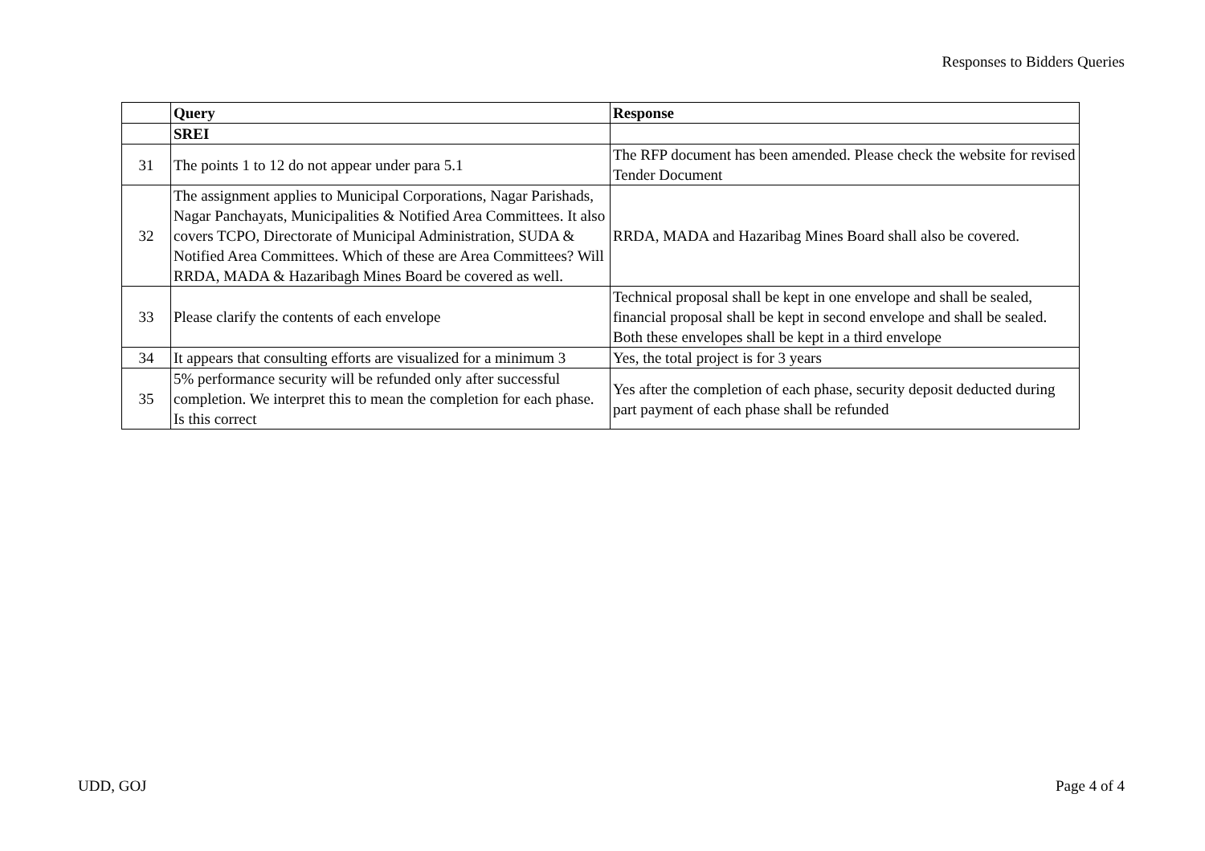Responses to Bidders Queries
| | Query | Response |
| --- | --- | --- |
| | SREI | |
| 31 | The points 1 to 12 do not appear under para 5.1 | The RFP document has been amended. Please check the website for revised Tender Document |
| 32 | The assignment applies to Municipal Corporations, Nagar Parishads, Nagar Panchayats, Municipalities & Notified Area Committees. It also covers TCPO, Directorate of Municipal Administration, SUDA & Notified Area Committees. Which of these are Area Committees? Will RRDA, MADA & Hazaribagh Mines Board be covered as well. | RRDA, MADA and Hazaribag Mines Board shall also be covered. |
| 33 | Please clarify the contents of each envelope | Technical proposal shall be kept in one envelope and shall be sealed, financial proposal shall be kept in second envelope and shall be sealed. Both these envelopes shall be kept in a third envelope |
| 34 | It appears that consulting efforts are visualized for a minimum 3 | Yes, the total project is for 3 years |
| 35 | 5% performance security will be refunded only after successful completion. We interpret this to mean the completion for each phase. Is this correct | Yes after the completion of each phase, security deposit deducted during part payment of each phase shall be refunded |
UDD, GOJ Page 4 of 4